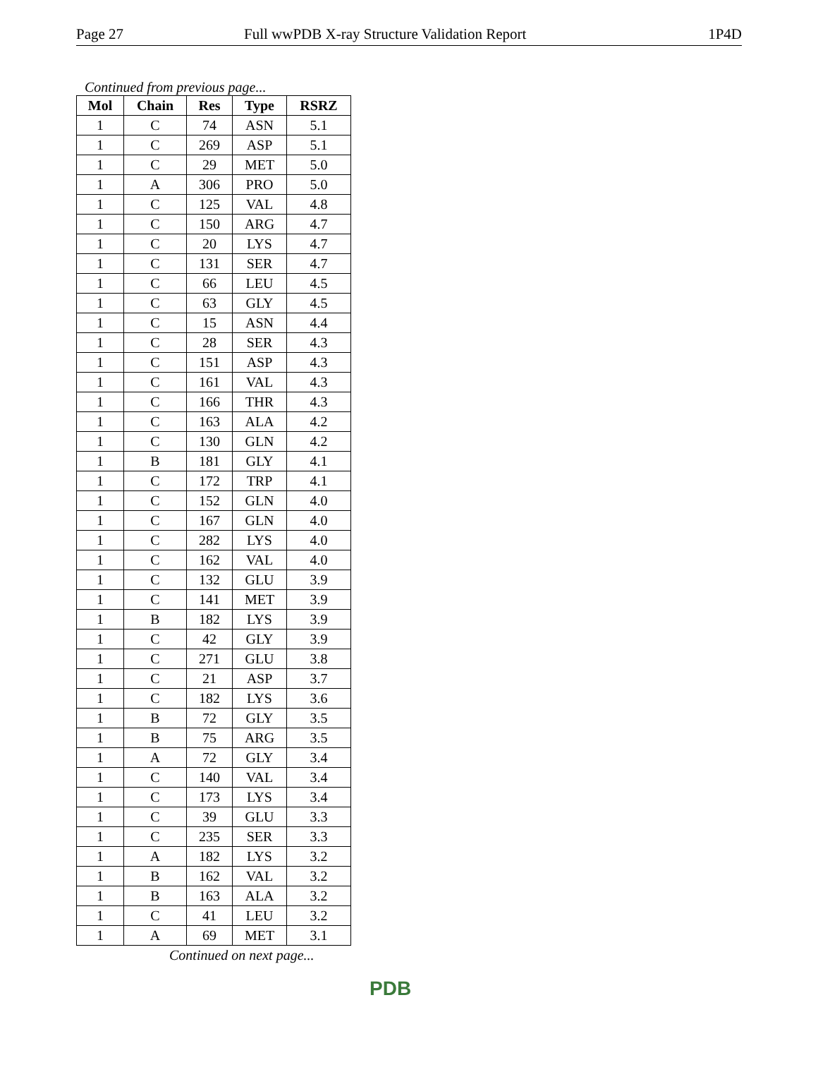Page 27 Full wwPDB X-ray Structure Validation Report 1P4D
Continued from previous page...
| Mol | Chain | Res | Type | RSRZ |
| --- | --- | --- | --- | --- |
| 1 | C | 74 | ASN | 5.1 |
| 1 | C | 269 | ASP | 5.1 |
| 1 | C | 29 | MET | 5.0 |
| 1 | A | 306 | PRO | 5.0 |
| 1 | C | 125 | VAL | 4.8 |
| 1 | C | 150 | ARG | 4.7 |
| 1 | C | 20 | LYS | 4.7 |
| 1 | C | 131 | SER | 4.7 |
| 1 | C | 66 | LEU | 4.5 |
| 1 | C | 63 | GLY | 4.5 |
| 1 | C | 15 | ASN | 4.4 |
| 1 | C | 28 | SER | 4.3 |
| 1 | C | 151 | ASP | 4.3 |
| 1 | C | 161 | VAL | 4.3 |
| 1 | C | 166 | THR | 4.3 |
| 1 | C | 163 | ALA | 4.2 |
| 1 | C | 130 | GLN | 4.2 |
| 1 | B | 181 | GLY | 4.1 |
| 1 | C | 172 | TRP | 4.1 |
| 1 | C | 152 | GLN | 4.0 |
| 1 | C | 167 | GLN | 4.0 |
| 1 | C | 282 | LYS | 4.0 |
| 1 | C | 162 | VAL | 4.0 |
| 1 | C | 132 | GLU | 3.9 |
| 1 | C | 141 | MET | 3.9 |
| 1 | B | 182 | LYS | 3.9 |
| 1 | C | 42 | GLY | 3.9 |
| 1 | C | 271 | GLU | 3.8 |
| 1 | C | 21 | ASP | 3.7 |
| 1 | C | 182 | LYS | 3.6 |
| 1 | B | 72 | GLY | 3.5 |
| 1 | B | 75 | ARG | 3.5 |
| 1 | A | 72 | GLY | 3.4 |
| 1 | C | 140 | VAL | 3.4 |
| 1 | C | 173 | LYS | 3.4 |
| 1 | C | 39 | GLU | 3.3 |
| 1 | C | 235 | SER | 3.3 |
| 1 | A | 182 | LYS | 3.2 |
| 1 | B | 162 | VAL | 3.2 |
| 1 | B | 163 | ALA | 3.2 |
| 1 | C | 41 | LEU | 3.2 |
| 1 | A | 69 | MET | 3.1 |
Continued on next page...
PDB